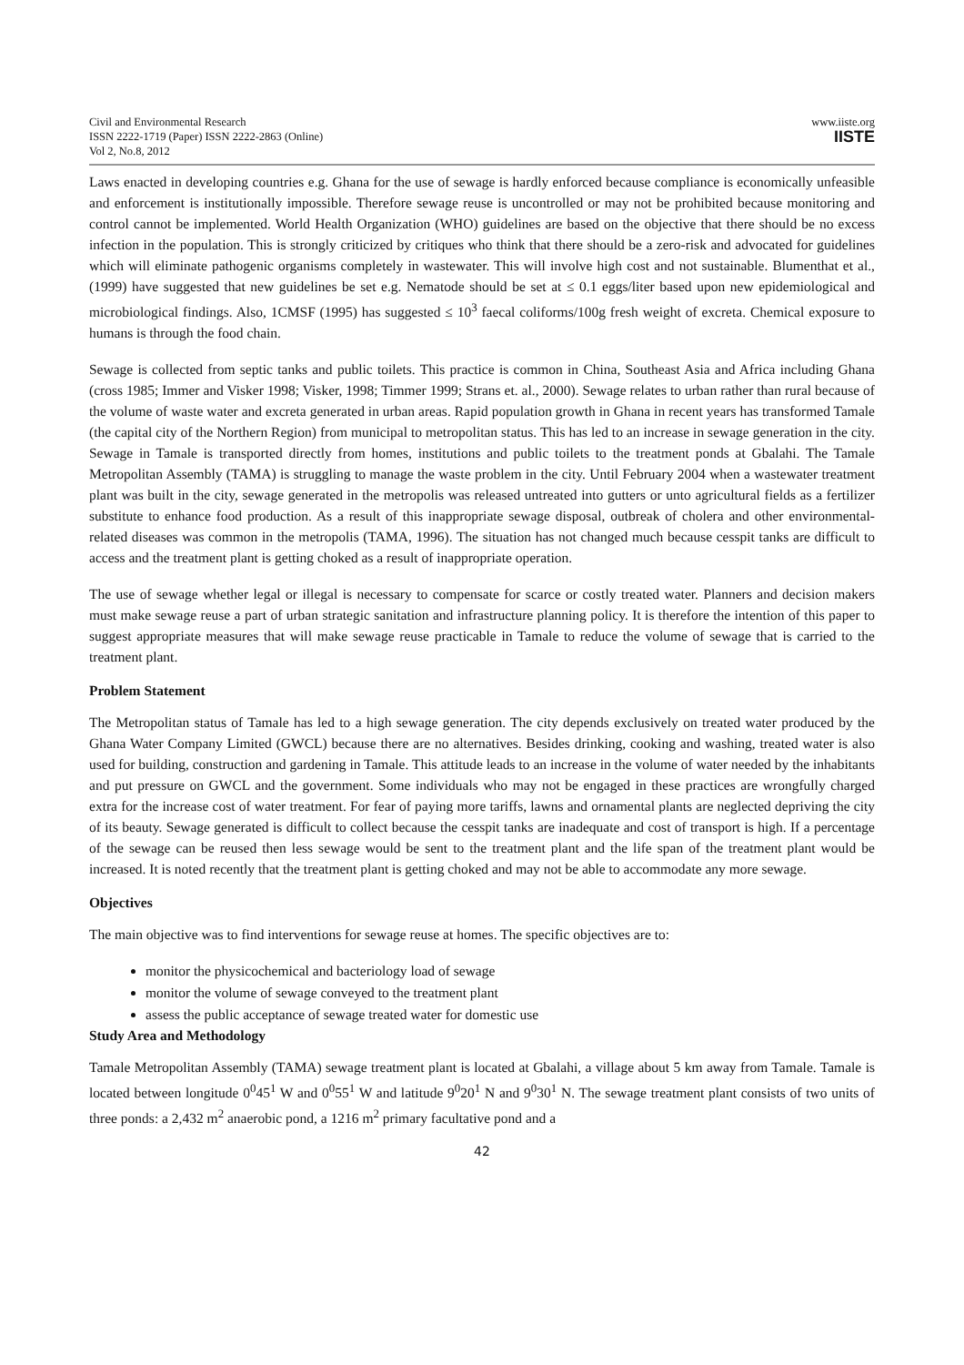Civil and Environmental Research
ISSN 2222-1719 (Paper) ISSN 2222-2863 (Online)
Vol 2, No.8, 2012
www.iiste.org
IISTE
Laws enacted in developing countries e.g. Ghana for the use of sewage is hardly enforced because compliance is economically unfeasible and enforcement is institutionally impossible. Therefore sewage reuse is uncontrolled or may not be prohibited because monitoring and control cannot be implemented. World Health Organization (WHO) guidelines are based on the objective that there should be no excess infection in the population. This is strongly criticized by critiques who think that there should be a zero-risk and advocated for guidelines which will eliminate pathogenic organisms completely in wastewater. This will involve high cost and not sustainable. Blumenthat et al., (1999) have suggested that new guidelines be set e.g. Nematode should be set at ≤ 0.1 eggs/liter based upon new epidemiological and microbiological findings. Also, 1CMSF (1995) has suggested ≤ 10<sup>3</sup> faecal coliforms/100g fresh weight of excreta. Chemical exposure to humans is through the food chain.
Sewage is collected from septic tanks and public toilets. This practice is common in China, Southeast Asia and Africa including Ghana (cross 1985; Immer and Visker 1998; Visker, 1998; Timmer 1999; Strans et. al., 2000). Sewage relates to urban rather than rural because of the volume of waste water and excreta generated in urban areas. Rapid population growth in Ghana in recent years has transformed Tamale (the capital city of the Northern Region) from municipal to metropolitan status. This has led to an increase in sewage generation in the city. Sewage in Tamale is transported directly from homes, institutions and public toilets to the treatment ponds at Gbalahi. The Tamale Metropolitan Assembly (TAMA) is struggling to manage the waste problem in the city. Until February 2004 when a wastewater treatment plant was built in the city, sewage generated in the metropolis was released untreated into gutters or unto agricultural fields as a fertilizer substitute to enhance food production. As a result of this inappropriate sewage disposal, outbreak of cholera and other environmental-related diseases was common in the metropolis (TAMA, 1996). The situation has not changed much because cesspit tanks are difficult to access and the treatment plant is getting choked as a result of inappropriate operation.
The use of sewage whether legal or illegal is necessary to compensate for scarce or costly treated water. Planners and decision makers must make sewage reuse a part of urban strategic sanitation and infrastructure planning policy. It is therefore the intention of this paper to suggest appropriate measures that will make sewage reuse practicable in Tamale to reduce the volume of sewage that is carried to the treatment plant.
Problem Statement
The Metropolitan status of Tamale has led to a high sewage generation. The city depends exclusively on treated water produced by the Ghana Water Company Limited (GWCL) because there are no alternatives. Besides drinking, cooking and washing, treated water is also used for building, construction and gardening in Tamale. This attitude leads to an increase in the volume of water needed by the inhabitants and put pressure on GWCL and the government. Some individuals who may not be engaged in these practices are wrongfully charged extra for the increase cost of water treatment. For fear of paying more tariffs, lawns and ornamental plants are neglected depriving the city of its beauty. Sewage generated is difficult to collect because the cesspit tanks are inadequate and cost of transport is high. If a percentage of the sewage can be reused then less sewage would be sent to the treatment plant and the life span of the treatment plant would be increased. It is noted recently that the treatment plant is getting choked and may not be able to accommodate any more sewage.
Objectives
The main objective was to find interventions for sewage reuse at homes. The specific objectives are to:
monitor the physicochemical and bacteriology load of sewage
monitor the volume of sewage conveyed to the treatment plant
assess the public acceptance of sewage treated water for domestic use
Study Area and Methodology
Tamale Metropolitan Assembly (TAMA) sewage treatment plant is located at Gbalahi, a village about 5 km away from Tamale. Tamale is located between longitude 0<sup>0</sup>45<sup>1</sup> W and 0<sup>0</sup>55<sup>1</sup> W and latitude 9<sup>0</sup>20<sup>1</sup> N and 9<sup>0</sup>30<sup>1</sup> N. The sewage treatment plant consists of two units of three ponds: a 2,432 m<sup>2</sup> anaerobic pond, a 1216 m<sup>2</sup> primary facultative pond and a
42